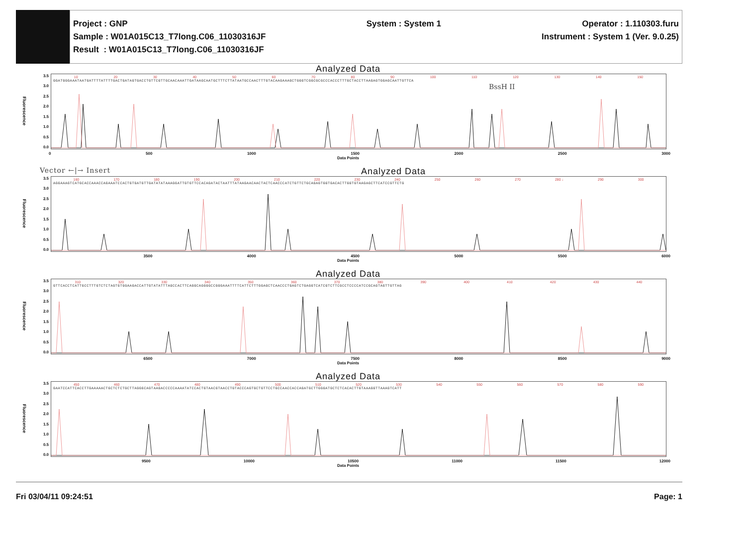Project : GNP
Sample : W01A015C13_T7long.C06_11030316JF
Result : W01A015C13_T7long.C06_11030316JF
System : System 1 Operator : 1.110303.furu
Instrument : System 1 (Ver. 9.0.25)
Analyzed Data
Fluorescence
3.5
3.0
2.5
2.0
1.5
1.0
0.5
0.0
10 20 30 40 50 60 70 80 90 100 110 120 130 140 150
GGATGGGAAATAATGATTTTATTTTGACTGATAGTGACCTGTTCGTTGCAACAAATTGATAAGCAATGCTTTCTTATAATGCCAACTTTGTACAAGAAAGCTGGGTCGGCGCGCCCACCCTTTGCTACCTTAAGAGTGGAGCAATTGTTCA
BssH II
0 500 1000 1500 2000 2500 3000
Data Points
Vector ←|→ Insert Analyzed Data
Fluorescence
3.5
3.0
2.5
2.0
1.5
1.0
0.5
0.0
160 170 180 190 200 210 220 230 240 250 260 270 280 ↓ 290 300
AGGAAAGTCATGCACCAAACCAGAAATCCACTGTGATGTTGATATATAAAGGATTGTGTTCCACAGATACTAATTTATAAGAACAACTACTCAACCCATCTGTTCTGCAGAGTGGTGACACTTGGTGTAAGAGCTTCATCCGTTCTG
3500 4000 4500 5000 5500 6000
Data Points
Analyzed Data
Fluorescence
3.5
3.0
2.5
2.0
1.5
1.0
0.5
0.0
310 320 330 340 350 360 370 380 390 400 410 420 430 440
GTTCACCTCATTGCCTTTGTCTCTAGTGTGGAAGACCATTGTATATTTAGCCACTTCAGGCAGGGGCCGGGAAATTTTCATTCTTTGGAGCTCAACCCTGAGTCTGAGGTCATCGTCTTCGCCTCCCCATCCGCAGTAGTTGTTAG
6500 7000 7500 8000 8500 9000
Data Points
Analyzed Data
Fluorescence
3.5
3.0
2.5
2.0
1.5
1.0
0.5
0.0
450 460 470 480 490 500 510 520 530 540 550 560 570 580 590
GAATCCATTCACCTTGAAAAACTGCTCTCTGCTTAGGGCAGTAAGACCCCCAAAATATCCACTGTAACGTAACCTGTACCCAGTGCTGTTCCTGCCAACCACCAGATGCTTGGGATGCTCTCACACTTGTAAAGGTTAAAGTCATT
9500 10000 10500 11000 11500 12000
Data Points
Fri 03/04/11 09:24:51 Page: 1